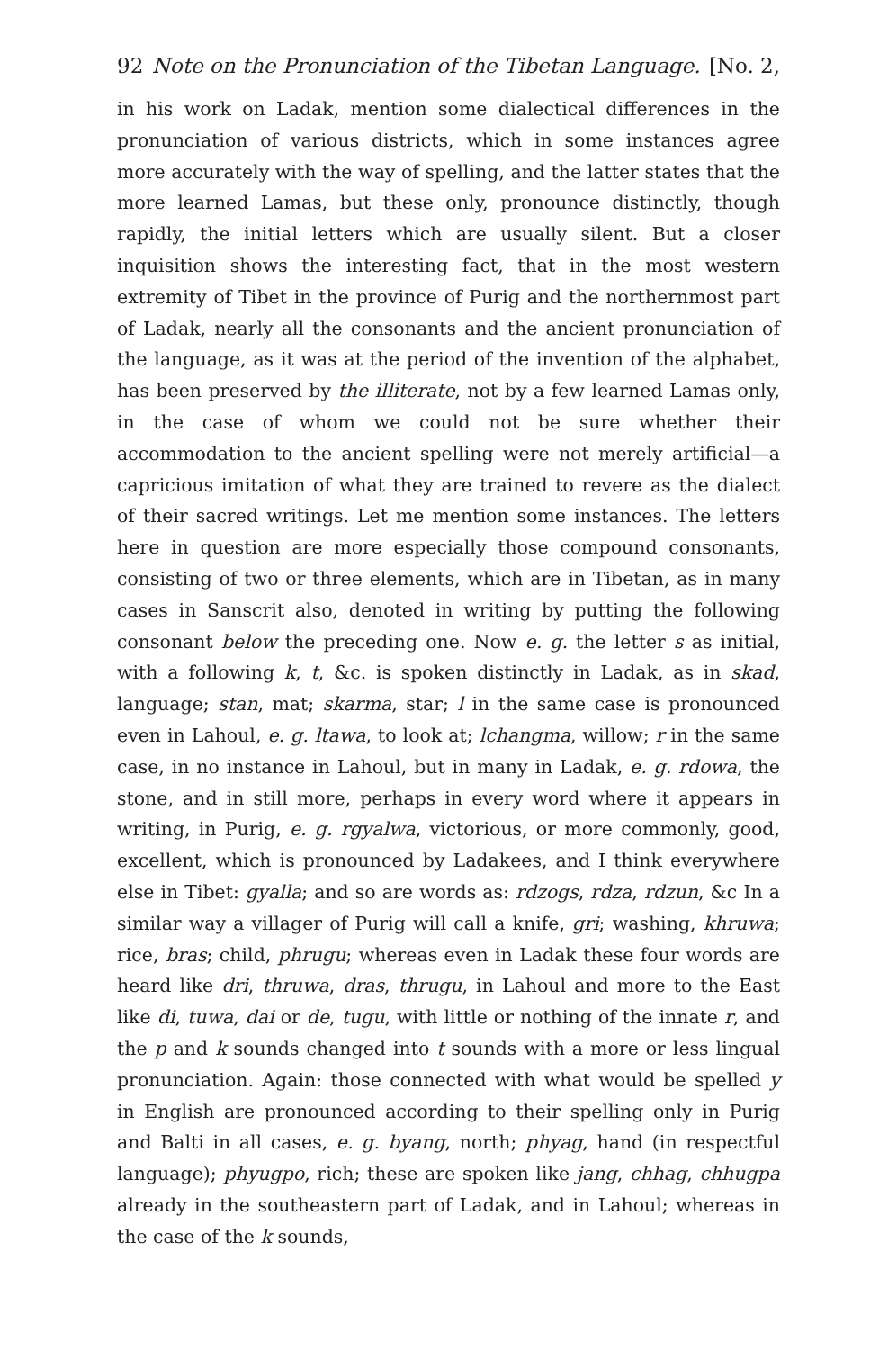92 Note on the Pronunciation of the Tibetan Language. [No. 2,
in his work on Ladak, mention some dialectical differences in the pronunciation of various districts, which in some instances agree more accurately with the way of spelling, and the latter states that the more learned Lamas, but these only, pronounce distinctly, though rapidly, the initial letters which are usually silent. But a closer inquisition shows the interesting fact, that in the most western extremity of Tibet in the province of Purig and the northernmost part of Ladak, nearly all the consonants and the ancient pronunciation of the language, as it was at the period of the invention of the alphabet, has been preserved by the illiterate, not by a few learned Lamas only, in the case of whom we could not be sure whether their accommodation to the ancient spelling were not merely artificial—a capricious imitation of what they are trained to revere as the dialect of their sacred writings. Let me mention some instances. The letters here in question are more especially those compound consonants, consisting of two or three elements, which are in Tibetan, as in many cases in Sanscrit also, denoted in writing by putting the following consonant below the preceding one. Now e. g. the letter s as initial, with a following k, t, &c. is spoken distinctly in Ladak, as in skad, language; stan, mat; skarma, star; l in the same case is pronounced even in Lahoul, e. g. ltawa, to look at; lchangma, willow; r in the same case, in no instance in Lahoul, but in many in Ladak, e. g. rdowa, the stone, and in still more, perhaps in every word where it appears in writing, in Purig, e. g. rgyalwa, victorious, or more commonly, good, excellent, which is pronounced by Ladakees, and I think everywhere else in Tibet: gyalla; and so are words as: rdzogs, rdza, rdzun, &c In a similar way a villager of Purig will call a knife, gri; washing, khruwa; rice, bras; child, phrugu; whereas even in Ladak these four words are heard like dri, thruwa, dras, thrugu, in Lahoul and more to the East like di, tuwa, dai or de, tugu, with little or nothing of the innate r, and the p and k sounds changed into t sounds with a more or less lingual pronunciation. Again: those connected with what would be spelled y in English are pronounced according to their spelling only in Purig and Balti in all cases, e. g. byang, north; phyag, hand (in respectful language); phyugpo, rich; these are spoken like jang, chhag, chhugpa already in the southeastern part of Ladak, and in Lahoul; whereas in the case of the k sounds,